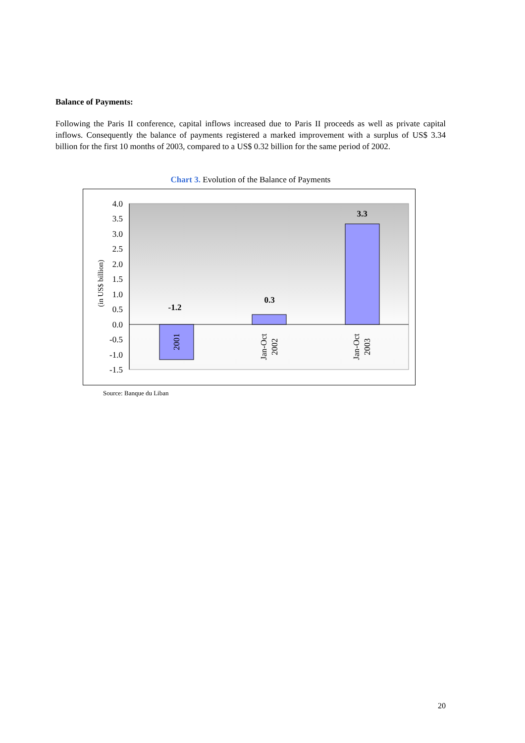Balance of Payments:
Following the Paris II conference, capital inflows increased due to Paris II proceeds as well as private capital inflows. Consequently the balance of payments registered a marked improvement with a surplus of US$ 3.34 billion for the first 10 months of 2003, compared to a US$ 0.32 billion for the same period of 2002.
Chart 3. Evolution of the Balance of Payments
4.0
3.5
3.0
2.5
2.0
1.5
1.0
0.5
0.0
-0.5
-1.0
-1.5
(in US$ billion)
-1.2
0.3
3.3
2001
Jan-Oct
2002
Jan-Oct
2003
Source: Banque du Liban
20